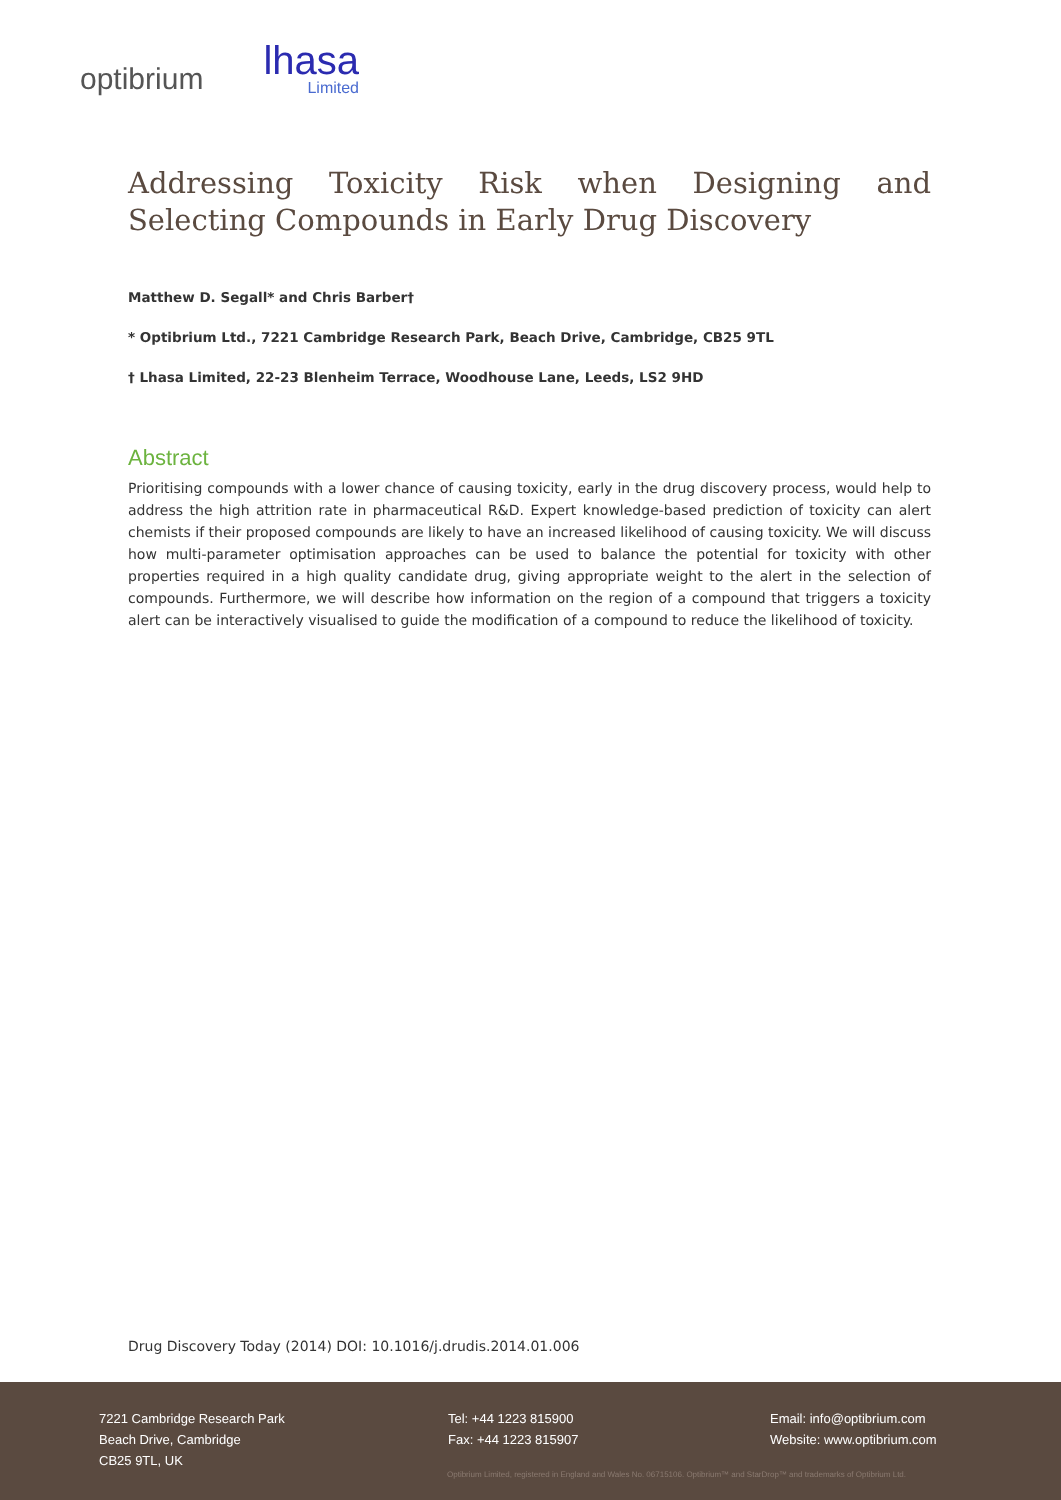optibrium
lhasa
Limited
Addressing Toxicity Risk when Designing and Selecting Compounds in Early Drug Discovery
Matthew D. Segall* and Chris Barber†
* Optibrium Ltd., 7221 Cambridge Research Park, Beach Drive, Cambridge, CB25 9TL
† Lhasa Limited, 22-23 Blenheim Terrace, Woodhouse Lane, Leeds, LS2 9HD
Abstract
Prioritising compounds with a lower chance of causing toxicity, early in the drug discovery process, would help to address the high attrition rate in pharmaceutical R&D. Expert knowledge-based prediction of toxicity can alert chemists if their proposed compounds are likely to have an increased likelihood of causing toxicity. We will discuss how multi-parameter optimisation approaches can be used to balance the potential for toxicity with other properties required in a high quality candidate drug, giving appropriate weight to the alert in the selection of compounds. Furthermore, we will describe how information on the region of a compound that triggers a toxicity alert can be interactively visualised to guide the modification of a compound to reduce the likelihood of toxicity.
Drug Discovery Today (2014) DOI: 10.1016/j.drudis.2014.01.006
7221 Cambridge Research Park
Beach Drive, Cambridge
CB25 9TL, UK
Tel: +44 1223 815900
Fax: +44 1223 815907
Email: info@optibrium.com
Website: www.optibrium.com
Optibrium Limited, registered in England and Wales No. 06715106. Optibrium™ and StarDrop™ and trademarks of Optibrium Ltd.